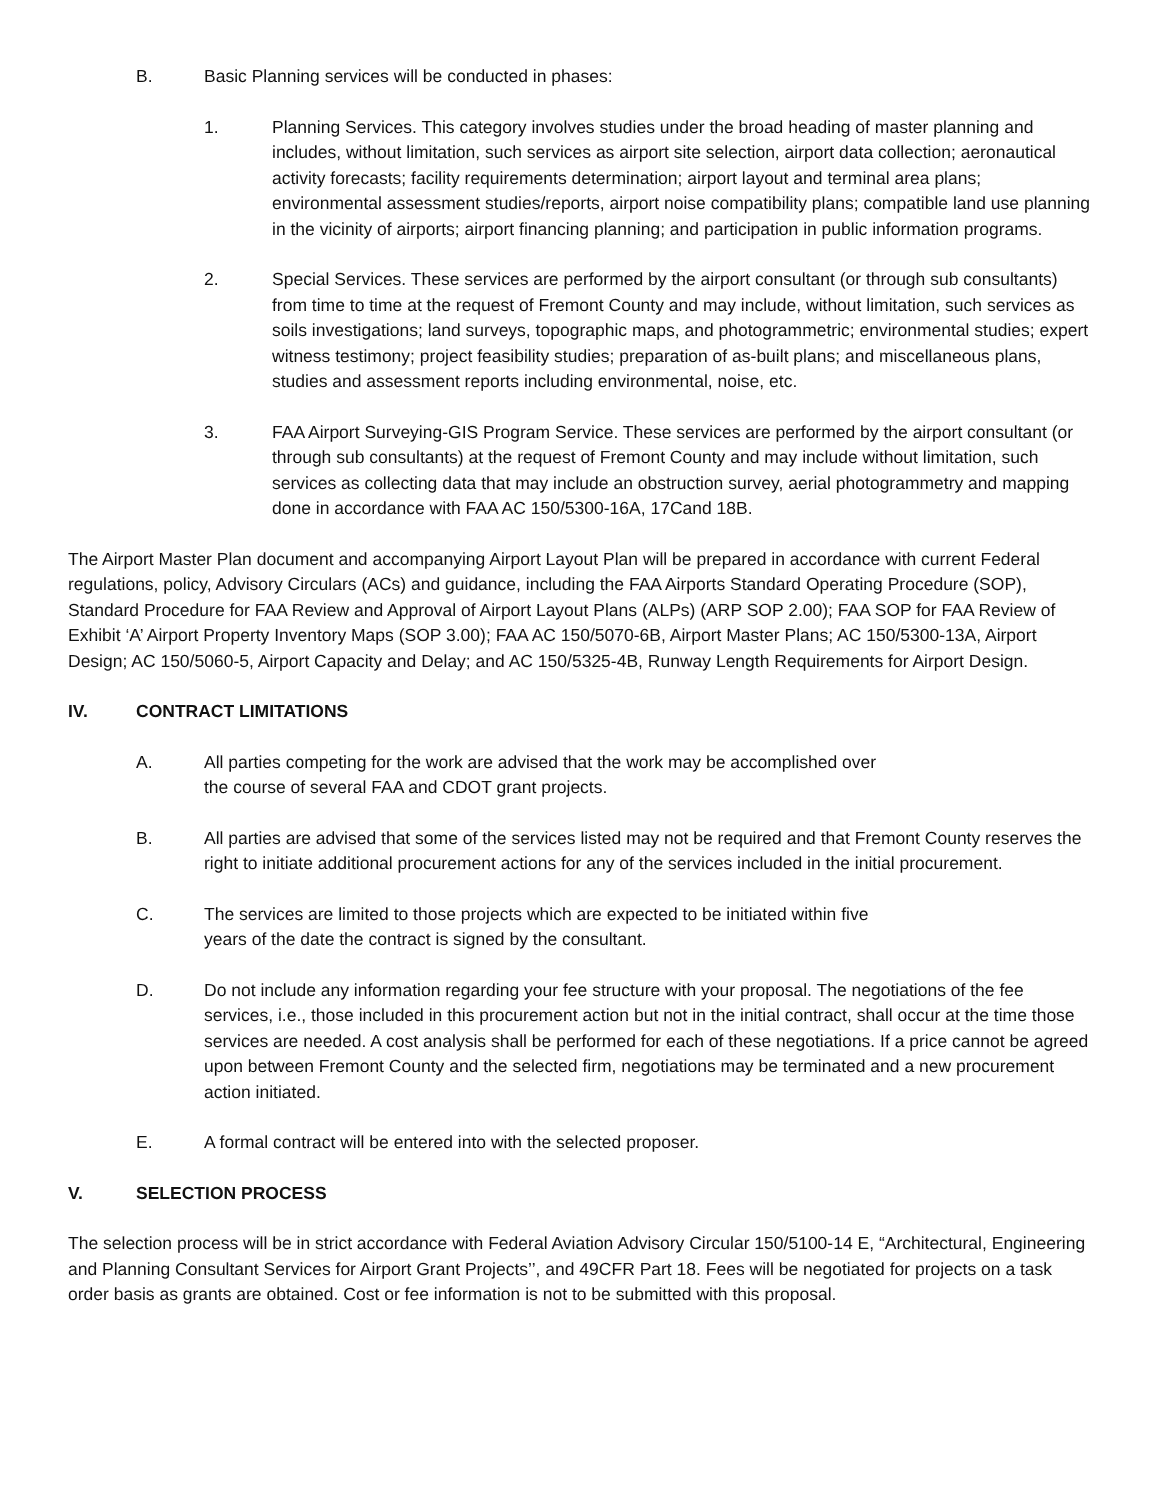B. Basic Planning services will be conducted in phases:
1. Planning Services. This category involves studies under the broad heading of master planning and includes, without limitation, such services as airport site selection, airport data collection; aeronautical activity forecasts; facility requirements determination; airport layout and terminal area plans; environmental assessment studies/reports, airport noise compatibility plans; compatible land use planning in the vicinity of airports; airport financing planning; and participation in public information programs.
2. Special Services. These services are performed by the airport consultant (or through sub consultants) from time to time at the request of Fremont County and may include, without limitation, such services as soils investigations; land surveys, topographic maps, and photogrammetric; environmental studies; expert witness testimony; project feasibility studies; preparation of as-built plans; and miscellaneous plans, studies and assessment reports including environmental, noise, etc.
3. FAA Airport Surveying-GIS Program Service. These services are performed by the airport consultant (or through sub consultants) at the request of Fremont County and may include without limitation, such services as collecting data that may include an obstruction survey, aerial photogrammetry and mapping done in accordance with FAA AC 150/5300-16A, 17Cand 18B.
The Airport Master Plan document and accompanying Airport Layout Plan will be prepared in accordance with current Federal regulations, policy, Advisory Circulars (ACs) and guidance, including the FAA Airports Standard Operating Procedure (SOP), Standard Procedure for FAA Review and Approval of Airport Layout Plans (ALPs) (ARP SOP 2.00); FAA SOP for FAA Review of Exhibit ‘A’ Airport Property Inventory Maps (SOP 3.00); FAA AC 150/5070-6B, Airport Master Plans; AC 150/5300-13A, Airport Design; AC 150/5060-5, Airport Capacity and Delay; and AC 150/5325-4B, Runway Length Requirements for Airport Design.
IV. CONTRACT LIMITATIONS
A. All parties competing for the work are advised that the work may be accomplished over
the course of several FAA and CDOT grant projects.
B. All parties are advised that some of the services listed may not be required and that Fremont County reserves the right to initiate additional procurement actions for any of the services included in the initial procurement.
C. The services are limited to those projects which are expected to be initiated within five
years of the date the contract is signed by the consultant.
D. Do not include any information regarding your fee structure with your proposal. The negotiations of the fee services, i.e., those included in this procurement action but not in the initial contract, shall occur at the time those services are needed. A cost analysis shall be performed for each of these negotiations. If a price cannot be agreed upon between Fremont County and the selected firm, negotiations may be terminated and a new procurement action initiated.
E. A formal contract will be entered into with the selected proposer.
V. SELECTION PROCESS
The selection process will be in strict accordance with Federal Aviation Advisory Circular 150/5100-14 E, “Architectural, Engineering and Planning Consultant Services for Airport Grant Projects’’, and 49CFR Part 18. Fees will be negotiated for projects on a task order basis as grants are obtained. Cost or fee information is not to be submitted with this proposal.